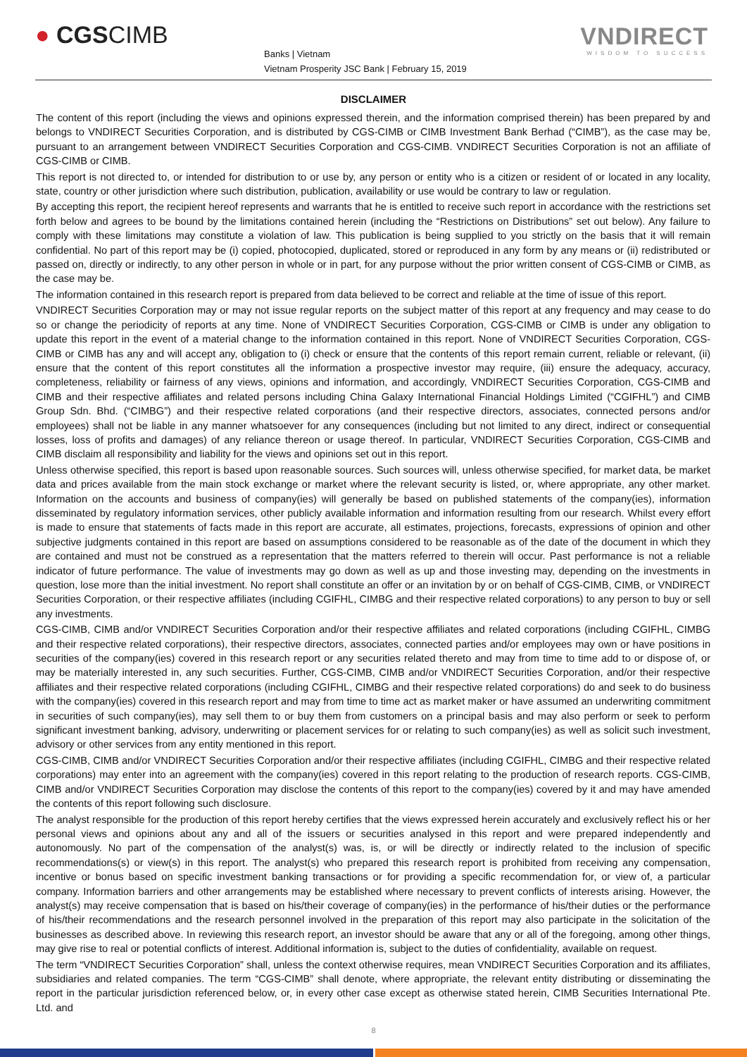● CGSCIMB
Banks | Vietnam
Vietnam Prosperity JSC Bank | February 15, 2019
VNDIRECT
WISDOM TO SUCCESS
DISCLAIMER
The content of this report (including the views and opinions expressed therein, and the information comprised therein) has been prepared by and belongs to VNDIRECT Securities Corporation, and is distributed by CGS-CIMB or CIMB Investment Bank Berhad (“CIMB”), as the case may be, pursuant to an arrangement between VNDIRECT Securities Corporation and CGS-CIMB. VNDIRECT Securities Corporation is not an affiliate of CGS-CIMB or CIMB.
This report is not directed to, or intended for distribution to or use by, any person or entity who is a citizen or resident of or located in any locality, state, country or other jurisdiction where such distribution, publication, availability or use would be contrary to law or regulation.
By accepting this report, the recipient hereof represents and warrants that he is entitled to receive such report in accordance with the restrictions set forth below and agrees to be bound by the limitations contained herein (including the “Restrictions on Distributions” set out below). Any failure to comply with these limitations may constitute a violation of law. This publication is being supplied to you strictly on the basis that it will remain confidential. No part of this report may be (i) copied, photocopied, duplicated, stored or reproduced in any form by any means or (ii) redistributed or passed on, directly or indirectly, to any other person in whole or in part, for any purpose without the prior written consent of CGS-CIMB or CIMB, as the case may be.
The information contained in this research report is prepared from data believed to be correct and reliable at the time of issue of this report.
VNDIRECT Securities Corporation may or may not issue regular reports on the subject matter of this report at any frequency and may cease to do so or change the periodicity of reports at any time. None of VNDIRECT Securities Corporation, CGS-CIMB or CIMB is under any obligation to update this report in the event of a material change to the information contained in this report. None of VNDIRECT Securities Corporation, CGS-CIMB or CIMB has any and will accept any, obligation to (i) check or ensure that the contents of this report remain current, reliable or relevant, (ii) ensure that the content of this report constitutes all the information a prospective investor may require, (iii) ensure the adequacy, accuracy, completeness, reliability or fairness of any views, opinions and information, and accordingly, VNDIRECT Securities Corporation, CGS-CIMB and CIMB and their respective affiliates and related persons including China Galaxy International Financial Holdings Limited (“CGIFHL”) and CIMB Group Sdn. Bhd. (“CIMBG”) and their respective related corporations (and their respective directors, associates, connected persons and/or employees) shall not be liable in any manner whatsoever for any consequences (including but not limited to any direct, indirect or consequential losses, loss of profits and damages) of any reliance thereon or usage thereof. In particular, VNDIRECT Securities Corporation, CGS-CIMB and CIMB disclaim all responsibility and liability for the views and opinions set out in this report.
Unless otherwise specified, this report is based upon reasonable sources. Such sources will, unless otherwise specified, for market data, be market data and prices available from the main stock exchange or market where the relevant security is listed, or, where appropriate, any other market. Information on the accounts and business of company(ies) will generally be based on published statements of the company(ies), information disseminated by regulatory information services, other publicly available information and information resulting from our research. Whilst every effort is made to ensure that statements of facts made in this report are accurate, all estimates, projections, forecasts, expressions of opinion and other subjective judgments contained in this report are based on assumptions considered to be reasonable as of the date of the document in which they are contained and must not be construed as a representation that the matters referred to therein will occur. Past performance is not a reliable indicator of future performance. The value of investments may go down as well as up and those investing may, depending on the investments in question, lose more than the initial investment. No report shall constitute an offer or an invitation by or on behalf of CGS-CIMB, CIMB, or VNDIRECT Securities Corporation, or their respective affiliates (including CGIFHL, CIMBG and their respective related corporations) to any person to buy or sell any investments.
CGS-CIMB, CIMB and/or VNDIRECT Securities Corporation and/or their respective affiliates and related corporations (including CGIFHL, CIMBG and their respective related corporations), their respective directors, associates, connected parties and/or employees may own or have positions in securities of the company(ies) covered in this research report or any securities related thereto and may from time to time add to or dispose of, or may be materially interested in, any such securities. Further, CGS-CIMB, CIMB and/or VNDIRECT Securities Corporation, and/or their respective affiliates and their respective related corporations (including CGIFHL, CIMBG and their respective related corporations) do and seek to do business with the company(ies) covered in this research report and may from time to time act as market maker or have assumed an underwriting commitment in securities of such company(ies), may sell them to or buy them from customers on a principal basis and may also perform or seek to perform significant investment banking, advisory, underwriting or placement services for or relating to such company(ies) as well as solicit such investment, advisory or other services from any entity mentioned in this report.
CGS-CIMB, CIMB and/or VNDIRECT Securities Corporation and/or their respective affiliates (including CGIFHL, CIMBG and their respective related corporations) may enter into an agreement with the company(ies) covered in this report relating to the production of research reports. CGS-CIMB, CIMB and/or VNDIRECT Securities Corporation may disclose the contents of this report to the company(ies) covered by it and may have amended the contents of this report following such disclosure.
The analyst responsible for the production of this report hereby certifies that the views expressed herein accurately and exclusively reflect his or her personal views and opinions about any and all of the issuers or securities analysed in this report and were prepared independently and autonomously. No part of the compensation of the analyst(s) was, is, or will be directly or indirectly related to the inclusion of specific recommendations(s) or view(s) in this report. The analyst(s) who prepared this research report is prohibited from receiving any compensation, incentive or bonus based on specific investment banking transactions or for providing a specific recommendation for, or view of, a particular company. Information barriers and other arrangements may be established where necessary to prevent conflicts of interests arising. However, the analyst(s) may receive compensation that is based on his/their coverage of company(ies) in the performance of his/their duties or the performance of his/their recommendations and the research personnel involved in the preparation of this report may also participate in the solicitation of the businesses as described above. In reviewing this research report, an investor should be aware that any or all of the foregoing, among other things, may give rise to real or potential conflicts of interest. Additional information is, subject to the duties of confidentiality, available on request.
The term “VNDIRECT Securities Corporation” shall, unless the context otherwise requires, mean VNDIRECT Securities Corporation and its affiliates, subsidiaries and related companies. The term “CGS-CIMB” shall denote, where appropriate, the relevant entity distributing or disseminating the report in the particular jurisdiction referenced below, or, in every other case except as otherwise stated herein, CIMB Securities International Pte. Ltd. and
8